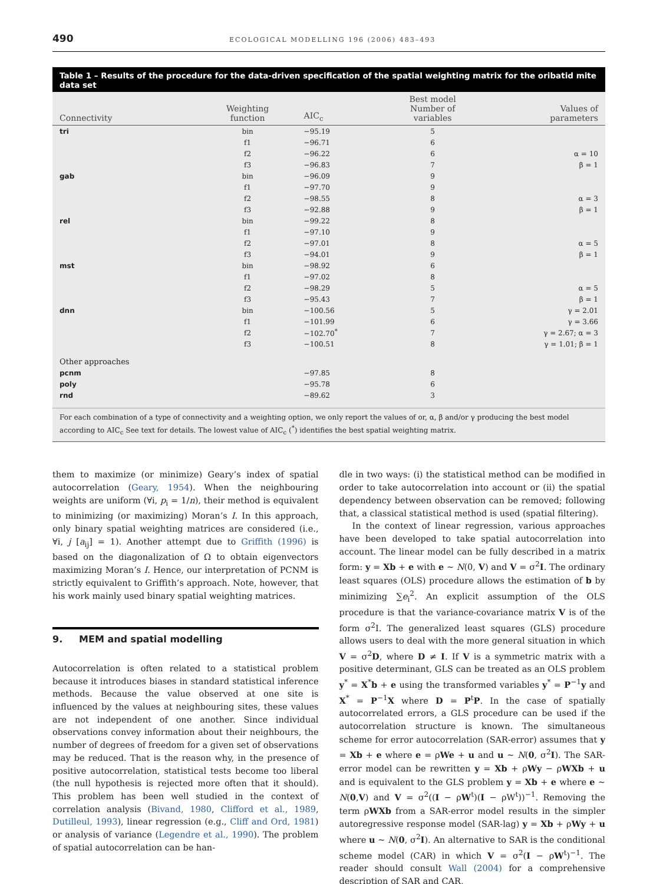490 ECOLOGICAL MODELLING 196 (2006) 483–493
Table 1 – Results of the procedure for the data-driven specification of the spatial weighting matrix for the oribatid mite data set
| Connectivity | Weighting function | AIC<sub>c</sub> | Best model Number of variables | Values of parameters |
| --- | --- | --- | --- | --- |
| tri | bin | −95.19 | 5 | |
| | f1 | −96.71 | 6 | |
| | f2 | −96.22 | 6 | α = 10 |
| | f3 | −96.83 | 7 | β = 1 |
| gab | bin | −96.09 | 9 | |
| | f1 | −97.70 | 9 | |
| | f2 | −98.55 | 8 | α = 3 |
| | f3 | −92.88 | 9 | β = 1 |
| rel | bin | −99.22 | 8 | |
| | f1 | −97.10 | 9 | |
| | f2 | −97.01 | 8 | α = 5 |
| | f3 | −94.01 | 9 | β = 1 |
| mst | bin | −98.92 | 6 | |
| | f1 | −97.02 | 8 | |
| | f2 | −98.29 | 5 | α = 5 |
| | f3 | −95.43 | 7 | β = 1 |
| dnn | bin | −100.56 | 5 | γ = 2.01 |
| | f1 | −101.99 | 6 | γ = 3.66 |
| | f2 | −102.70<sup>*</sup> | 7 | γ = 2.67; α = 3 |
| | f3 | −100.51 | 8 | γ = 1.01; β = 1 |
| Other approaches | | | | |
| pcnm | | −97.85 | 8 | |
| poly | | −95.78 | 6 | |
| rnd | | −89.62 | 3 | |
For each combination of a type of connectivity and a weighting option, we only report the values of or, α, β and/or γ producing the best model according to AIC<sub>c</sub> See text for details. The lowest value of AIC<sub>c</sub> (<sup>*</sup>) identifies the best spatial weighting matrix.
them to maximize (or minimize) Geary’s index of spatial autocorrelation (Geary, 1954). When the neighbouring weights are uniform (∀i, p<sub>i</sub> = 1/n), their method is equivalent to minimizing (or maximizing) Moran’s I. In this approach, only binary spatial weighting matrices are considered (i.e., ∀i, j [a<sub>ij</sub>] = 1). Another attempt due to Griffith (1996) is based on the diagonalization of Ω to obtain eigenvectors maximizing Moran’s I. Hence, our interpretation of PCNM is strictly equivalent to Griffith’s approach. Note, however, that his work mainly used binary spatial weighting matrices.
9. MEM and spatial modelling
Autocorrelation is often related to a statistical problem because it introduces biases in standard statistical inference methods. Because the value observed at one site is influenced by the values at neighbouring sites, these values are not independent of one another. Since individual observations convey information about their neighbours, the number of degrees of freedom for a given set of observations may be reduced. That is the reason why, in the presence of positive autocorrelation, statistical tests become too liberal (the null hypothesis is rejected more often that it should). This problem has been well studied in the context of correlation analysis (Bivand, 1980, Clifford et al., 1989, Dutilleul, 1993), linear regression (e.g., Cliff and Ord, 1981) or analysis of variance (Legendre et al., 1990). The problem of spatial autocorrelation can be han-
dle in two ways: (i) the statistical method can be modified in order to take autocorrelation into account or (ii) the spatial dependency between observation can be removed; following that, a classical statistical method is used (spatial filtering).
In the context of linear regression, various approaches have been developed to take spatial autocorrelation into account. The linear model can be fully described in a matrix form: y = Xb + e with e ∼ N(0, V) and V = σ<sup>2</sup>I. The ordinary least squares (OLS) procedure allows the estimation of b by minimizing ∑e<sub>i</sub><sup>2</sup>. An explicit assumption of the OLS procedure is that the variance-covariance matrix V is of the form σ<sup>2</sup>I. The generalized least squares (GLS) procedure allows users to deal with the more general situation in which V = σ<sup>2</sup>D, where D ≠ I. If V is a symmetric matrix with a positive determinant, GLS can be treated as an OLS problem y<sup>*</sup> = X<sup>*</sup>b + e using the transformed variables y<sup>*</sup> = P<sup>−1</sup>y and X<sup>*</sup> = P<sup>−1</sup>X where D = P<sup>t</sup>P. In the case of spatially autocorrelated errors, a GLS procedure can be used if the autocorrelation structure is known. The simultaneous scheme for error autocorrelation (SAR-error) assumes that y = Xb + e where e = ρWe + u and u ∼ N(0, σ<sup>2</sup>I). The SAR-error model can be rewritten y = Xb + ρWy − ρWXb + u and is equivalent to the GLS problem y = Xb + e where e ∼ N(0,V) and V = σ<sup>2</sup>((I − ρW<sup>t</sup>)(I − ρW<sup>t</sup>))<sup>−1</sup>. Removing the term ρWXb from a SAR-error model results in the simpler autoregressive response model (SAR-lag) y = Xb + ρWy + u where u ∼ N(0, σ<sup>2</sup>I). An alternative to SAR is the conditional scheme model (CAR) in which V = σ<sup>2</sup>(I − ρW<sup>t</sup>)<sup>−1</sup>. The reader should consult Wall (2004) for a comprehensive description of SAR and CAR,